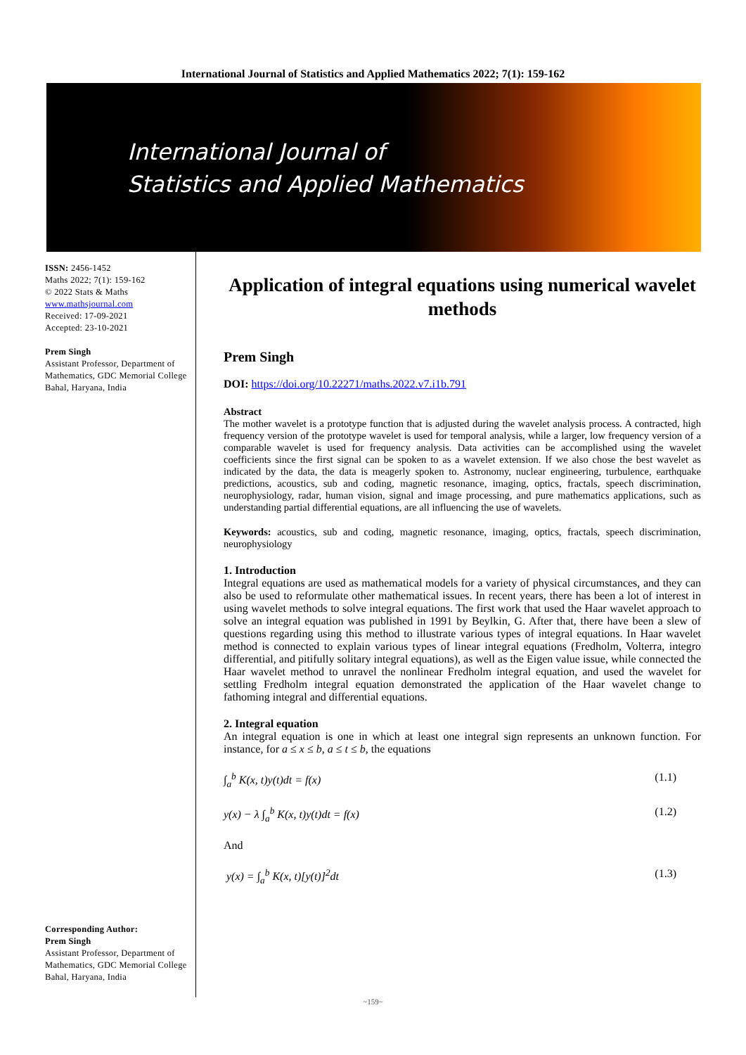International Journal of Statistics and Applied Mathematics 2022; 7(1): 159-162
International Journal of
Statistics and Applied Mathematics
ISSN: 2456-1452
Maths 2022; 7(1): 159-162
© 2022 Stats & Maths
www.mathsjournal.com
Received: 17-09-2021
Accepted: 23-10-2021
Prem Singh
Assistant Professor, Department of Mathematics, GDC Memorial College Bahal, Haryana, India
Corresponding Author:
Prem Singh
Assistant Professor, Department of Mathematics, GDC Memorial College Bahal, Haryana, India
Application of integral equations using numerical wavelet methods
Prem Singh
DOI: https://doi.org/10.22271/maths.2022.v7.i1b.791
Abstract
The mother wavelet is a prototype function that is adjusted during the wavelet analysis process. A contracted, high frequency version of the prototype wavelet is used for temporal analysis, while a larger, low frequency version of a comparable wavelet is used for frequency analysis. Data activities can be accomplished using the wavelet coefficients since the first signal can be spoken to as a wavelet extension. If we also chose the best wavelet as indicated by the data, the data is meagerly spoken to. Astronomy, nuclear engineering, turbulence, earthquake predictions, acoustics, sub and coding, magnetic resonance, imaging, optics, fractals, speech discrimination, neurophysiology, radar, human vision, signal and image processing, and pure mathematics applications, such as understanding partial differential equations, are all influencing the use of wavelets.
Keywords: acoustics, sub and coding, magnetic resonance, imaging, optics, fractals, speech discrimination, neurophysiology
1. Introduction
Integral equations are used as mathematical models for a variety of physical circumstances, and they can also be used to reformulate other mathematical issues. In recent years, there has been a lot of interest in using wavelet methods to solve integral equations. The first work that used the Haar wavelet approach to solve an integral equation was published in 1991 by Beylkin, G. After that, there have been a slew of questions regarding using this method to illustrate various types of integral equations. In Haar wavelet method is connected to explain various types of linear integral equations (Fredholm, Volterra, integro differential, and pitifully solitary integral equations), as well as the Eigen value issue, while connected the Haar wavelet method to unravel the nonlinear Fredholm integral equation, and used the wavelet for settling Fredholm integral equation demonstrated the application of the Haar wavelet change to fathoming integral and differential equations.
2. Integral equation
An integral equation is one in which at least one integral sign represents an unknown function. For instance, for a ≤ x ≤ b, a ≤ t ≤ b, the equations
∫<sub>a</sub><sup>b</sup> K(x, t)y(t)dt = f(x) (1.1)
y(x) − λ ∫<sub>a</sub><sup>b</sup> K(x, t)y(t)dt = f(x) (1.2)
And
y(x) = ∫<sub>a</sub><sup>b</sup> K(x, t)[y(t)]<sup>2</sup>dt (1.3)
~159~